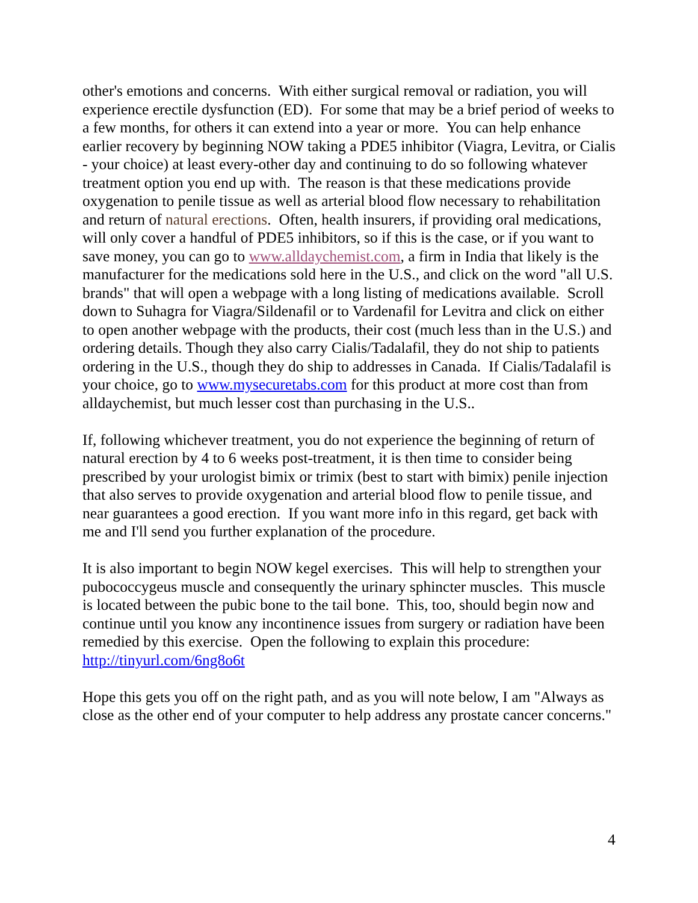other's emotions and concerns. With either surgical removal or radiation, you will experience erectile dysfunction (ED). For some that may be a brief period of weeks to a few months, for others it can extend into a year or more. You can help enhance earlier recovery by beginning NOW taking a PDE5 inhibitor (Viagra, Levitra, or Cialis - your choice) at least every-other day and continuing to do so following whatever treatment option you end up with. The reason is that these medications provide oxygenation to penile tissue as well as arterial blood flow necessary to rehabilitation and return of natural erections. Often, health insurers, if providing oral medications, will only cover a handful of PDE5 inhibitors, so if this is the case, or if you want to save money, you can go to www.alldaychemist.com, a firm in India that likely is the manufacturer for the medications sold here in the U.S., and click on the word "all U.S. brands" that will open a webpage with a long listing of medications available. Scroll down to Suhagra for Viagra/Sildenafil or to Vardenafil for Levitra and click on either to open another webpage with the products, their cost (much less than in the U.S.) and ordering details. Though they also carry Cialis/Tadalafil, they do not ship to patients ordering in the U.S., though they do ship to addresses in Canada. If Cialis/Tadalafil is your choice, go to www.mysecuretabs.com for this product at more cost than from alldaychemist, but much lesser cost than purchasing in the U.S..
If, following whichever treatment, you do not experience the beginning of return of natural erection by 4 to 6 weeks post-treatment, it is then time to consider being prescribed by your urologist bimix or trimix (best to start with bimix) penile injection that also serves to provide oxygenation and arterial blood flow to penile tissue, and near guarantees a good erection. If you want more info in this regard, get back with me and I'll send you further explanation of the procedure.
It is also important to begin NOW kegel exercises. This will help to strengthen your pubococcygeus muscle and consequently the urinary sphincter muscles. This muscle is located between the pubic bone to the tail bone. This, too, should begin now and continue until you know any incontinence issues from surgery or radiation have been remedied by this exercise. Open the following to explain this procedure: http://tinyurl.com/6ng8o6t
Hope this gets you off on the right path, and as you will note below, I am "Always as close as the other end of your computer to help address any prostate cancer concerns."
4